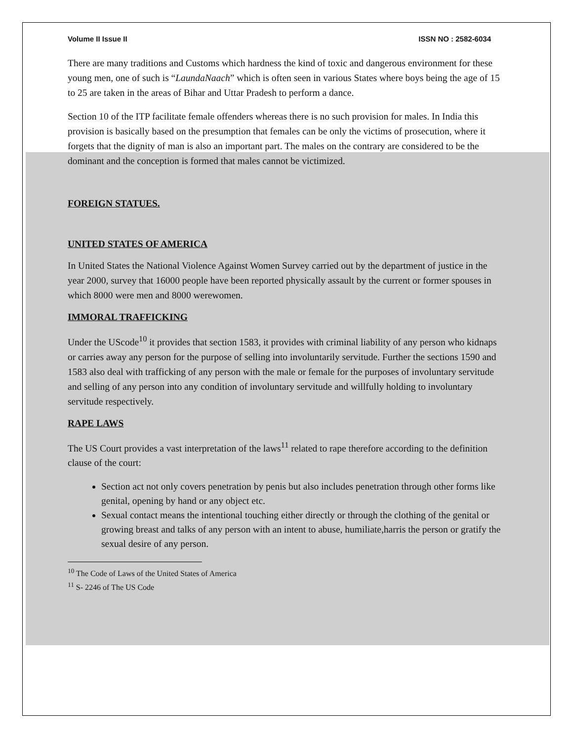Volume II Issue II ISSN NO : 2582-6034
There are many traditions and Customs which hardness the kind of toxic and dangerous environment for these young men, one of such is “LaundaNaach” which is often seen in various States where boys being the age of 15 to 25 are taken in the areas of Bihar and Uttar Pradesh to perform a dance.
Section 10 of the ITP facilitate female offenders whereas there is no such provision for males. In India this provision is basically based on the presumption that females can be only the victims of prosecution, where it forgets that the dignity of man is also an important part. The males on the contrary are considered to be the dominant and the conception is formed that males cannot be victimized.
FOREIGN STATUES.
UNITED STATES OF AMERICA
In United States the National Violence Against Women Survey carried out by the department of justice in the year 2000, survey that 16000 people have been reported physically assault by the current or former spouses in which 8000 were men and 8000 werewomen.
IMMORAL TRAFFICKING
Under the UScode<sup>10</sup> it provides that section 1583, it provides with criminal liability of any person who kidnaps or carries away any person for the purpose of selling into involuntarily servitude. Further the sections 1590 and 1583 also deal with trafficking of any person with the male or female for the purposes of involuntary servitude and selling of any person into any condition of involuntary servitude and willfully holding to involuntary servitude respectively.
RAPE LAWS
The US Court provides a vast interpretation of the laws<sup>11</sup> related to rape therefore according to the definition clause of the court:
Section act not only covers penetration by penis but also includes penetration through other forms like genital, opening by hand or any object etc.
Sexual contact means the intentional touching either directly or through the clothing of the genital or growing breast and talks of any person with an intent to abuse, humiliate,harris the person or gratify the sexual desire of any person.
<sup>10</sup> The Code of Laws of the United States of America
<sup>11</sup> S- 2246 of The US Code